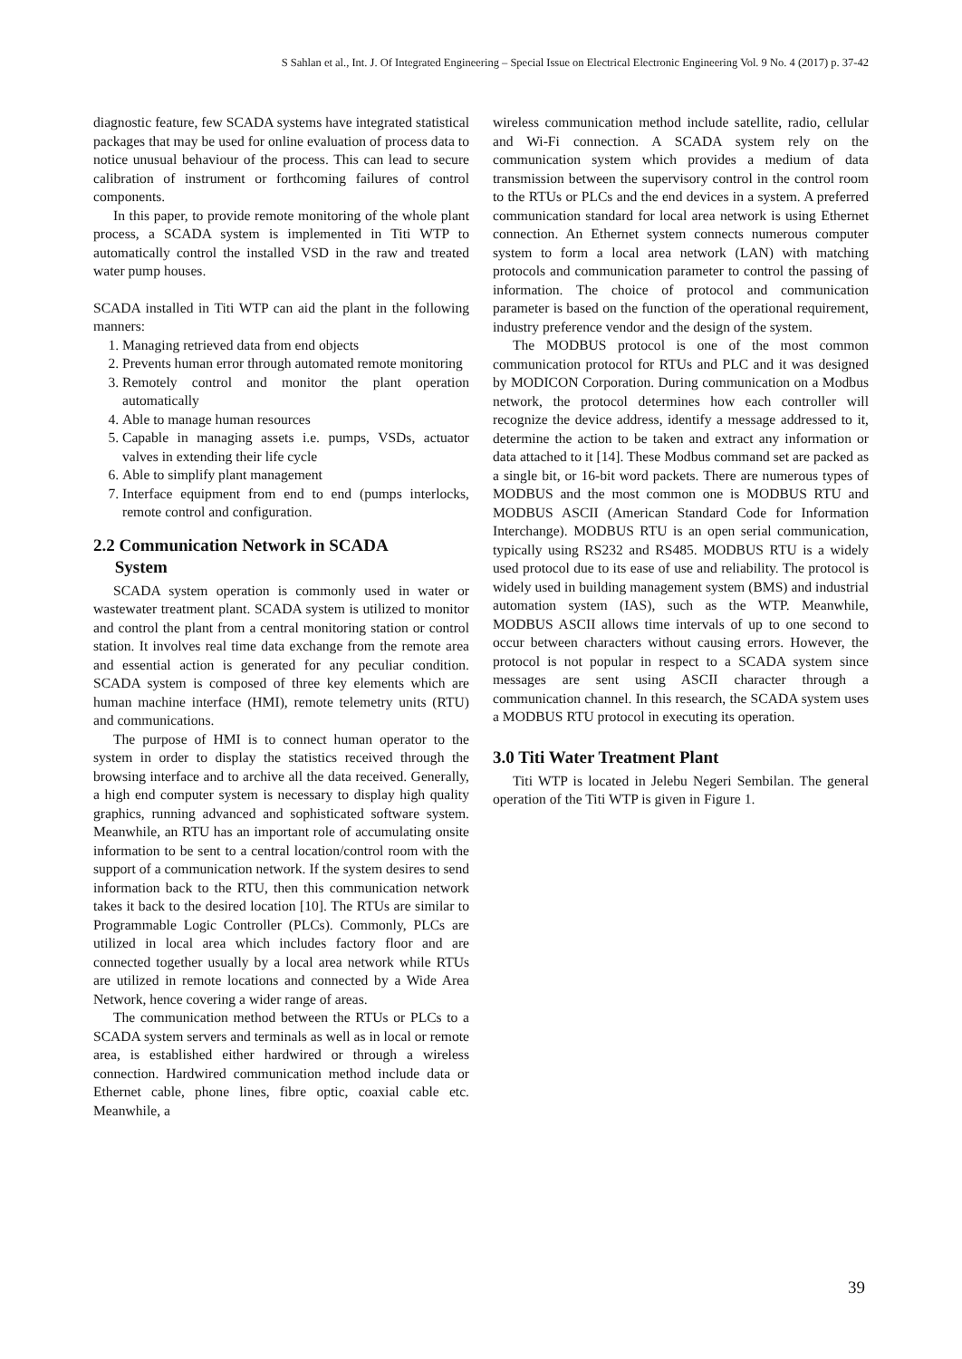S Sahlan et al., Int. J. Of Integrated Engineering – Special Issue on Electrical Electronic Engineering Vol. 9 No. 4 (2017) p. 37-42
diagnostic feature, few SCADA systems have integrated statistical packages that may be used for online evaluation of process data to notice unusual behaviour of the process. This can lead to secure calibration of instrument or forthcoming failures of control components.
In this paper, to provide remote monitoring of the whole plant process, a SCADA system is implemented in Titi WTP to automatically control the installed VSD in the raw and treated water pump houses.
SCADA installed in Titi WTP can aid the plant in the following manners:
1. Managing retrieved data from end objects
2. Prevents human error through automated remote monitoring
3. Remotely control and monitor the plant operation automatically
4. Able to manage human resources
5. Capable in managing assets i.e. pumps, VSDs, actuator valves in extending their life cycle
6. Able to simplify plant management
7. Interface equipment from end to end (pumps interlocks, remote control and configuration.
2.2 Communication Network in SCADA
System
SCADA system operation is commonly used in water or wastewater treatment plant. SCADA system is utilized to monitor and control the plant from a central monitoring station or control station. It involves real time data exchange from the remote area and essential action is generated for any peculiar condition. SCADA system is composed of three key elements which are human machine interface (HMI), remote telemetry units (RTU) and communications.
The purpose of HMI is to connect human operator to the system in order to display the statistics received through the browsing interface and to archive all the data received. Generally, a high end computer system is necessary to display high quality graphics, running advanced and sophisticated software system. Meanwhile, an RTU has an important role of accumulating onsite information to be sent to a central location/control room with the support of a communication network. If the system desires to send information back to the RTU, then this communication network takes it back to the desired location [10]. The RTUs are similar to Programmable Logic Controller (PLCs). Commonly, PLCs are utilized in local area which includes factory floor and are connected together usually by a local area network while RTUs are utilized in remote locations and connected by a Wide Area Network, hence covering a wider range of areas.
The communication method between the RTUs or PLCs to a SCADA system servers and terminals as well as in local or remote area, is established either hardwired or through a wireless connection. Hardwired communication method include data or Ethernet cable, phone lines, fibre optic, coaxial cable etc. Meanwhile, a
wireless communication method include satellite, radio, cellular and Wi-Fi connection. A SCADA system rely on the communication system which provides a medium of data transmission between the supervisory control in the control room to the RTUs or PLCs and the end devices in a system. A preferred communication standard for local area network is using Ethernet connection. An Ethernet system connects numerous computer system to form a local area network (LAN) with matching protocols and communication parameter to control the passing of information. The choice of protocol and communication parameter is based on the function of the operational requirement, industry preference vendor and the design of the system.
The MODBUS protocol is one of the most common communication protocol for RTUs and PLC and it was designed by MODICON Corporation. During communication on a Modbus network, the protocol determines how each controller will recognize the device address, identify a message addressed to it, determine the action to be taken and extract any information or data attached to it [14]. These Modbus command set are packed as a single bit, or 16-bit word packets. There are numerous types of MODBUS and the most common one is MODBUS RTU and MODBUS ASCII (American Standard Code for Information Interchange). MODBUS RTU is an open serial communication, typically using RS232 and RS485. MODBUS RTU is a widely used protocol due to its ease of use and reliability. The protocol is widely used in building management system (BMS) and industrial automation system (IAS), such as the WTP. Meanwhile, MODBUS ASCII allows time intervals of up to one second to occur between characters without causing errors. However, the protocol is not popular in respect to a SCADA system since messages are sent using ASCII character through a communication channel. In this research, the SCADA system uses a MODBUS RTU protocol in executing its operation.
3.0 Titi Water Treatment Plant
Titi WTP is located in Jelebu Negeri Sembilan. The general operation of the Titi WTP is given in Figure 1.
39